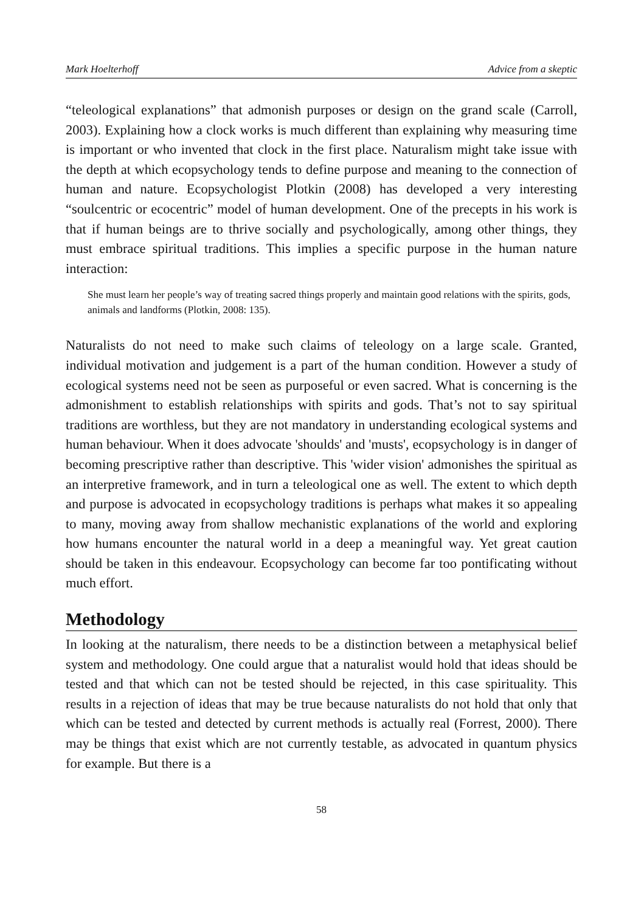Mark Hoelterhoff Advice from a skeptic
“teleological explanations” that admonish purposes or design on the grand scale (Carroll, 2003). Explaining how a clock works is much different than explaining why measuring time is important or who invented that clock in the first place. Naturalism might take issue with the depth at which ecopsychology tends to define purpose and meaning to the connection of human and nature. Ecopsychologist Plotkin (2008) has developed a very interesting “soulcentric or ecocentric” model of human development. One of the precepts in his work is that if human beings are to thrive socially and psychologically, among other things, they must embrace spiritual traditions. This implies a specific purpose in the human nature interaction:
She must learn her people’s way of treating sacred things properly and maintain good relations with the spirits, gods, animals and landforms (Plotkin, 2008: 135).
Naturalists do not need to make such claims of teleology on a large scale. Granted, individual motivation and judgement is a part of the human condition. However a study of ecological systems need not be seen as purposeful or even sacred. What is concerning is the admonishment to establish relationships with spirits and gods. That’s not to say spiritual traditions are worthless, but they are not mandatory in understanding ecological systems and human behaviour. When it does advocate 'shoulds' and 'musts', ecopsychology is in danger of becoming prescriptive rather than descriptive. This 'wider vision' admonishes the spiritual as an interpretive framework, and in turn a teleological one as well. The extent to which depth and purpose is advocated in ecopsychology traditions is perhaps what makes it so appealing to many, moving away from shallow mechanistic explanations of the world and exploring how humans encounter the natural world in a deep a meaningful way. Yet great caution should be taken in this endeavour. Ecopsychology can become far too pontificating without much effort.
Methodology
In looking at the naturalism, there needs to be a distinction between a metaphysical belief system and methodology. One could argue that a naturalist would hold that ideas should be tested and that which can not be tested should be rejected, in this case spirituality. This results in a rejection of ideas that may be true because naturalists do not hold that only that which can be tested and detected by current methods is actually real (Forrest, 2000). There may be things that exist which are not currently testable, as advocated in quantum physics for example. But there is a
58